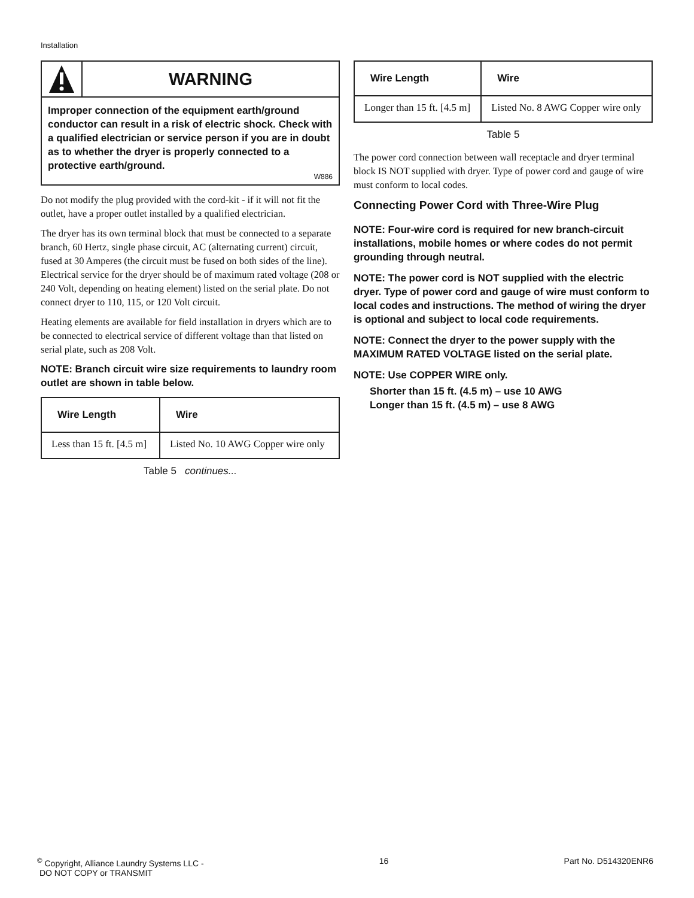Installation
WARNING
Improper connection of the equipment earth/ground conductor can result in a risk of electric shock. Check with a qualified electrician or service person if you are in doubt as to whether the dryer is properly connected to a protective earth/ground.
W886
Do not modify the plug provided with the cord-kit - if it will not fit the outlet, have a proper outlet installed by a qualified electrician.
The dryer has its own terminal block that must be connected to a separate branch, 60 Hertz, single phase circuit, AC (alternating current) circuit, fused at 30 Amperes (the circuit must be fused on both sides of the line). Electrical service for the dryer should be of maximum rated voltage (208 or 240 Volt, depending on heating element) listed on the serial plate. Do not connect dryer to 110, 115, or 120 Volt circuit.
Heating elements are available for field installation in dryers which are to be connected to electrical service of different voltage than that listed on serial plate, such as 208 Volt.
NOTE: Branch circuit wire size requirements to laundry room outlet are shown in table below.
| Wire Length | Wire |
| --- | --- |
| Less than 15 ft. [4.5 m] | Listed No. 10 AWG Copper wire only |
Table 5 continues...
| Wire Length | Wire |
| --- | --- |
| Longer than 15 ft. [4.5 m] | Listed No. 8 AWG Copper wire only |
Table 5
The power cord connection between wall receptacle and dryer terminal block IS NOT supplied with dryer. Type of power cord and gauge of wire must conform to local codes.
Connecting Power Cord with Three-Wire Plug
NOTE: Four-wire cord is required for new branch-circuit installations, mobile homes or where codes do not permit grounding through neutral.
NOTE: The power cord is NOT supplied with the electric dryer. Type of power cord and gauge of wire must conform to local codes and instructions. The method of wiring the dryer is optional and subject to local code requirements.
NOTE: Connect the dryer to the power supply with the MAXIMUM RATED VOLTAGE listed on the serial plate.
NOTE: Use COPPER WIRE only.
Shorter than 15 ft. (4.5 m) – use 10 AWG
Longer than 15 ft. (4.5 m) – use 8 AWG
<sup>©</sup> Copyright, Alliance Laundry Systems LLC -
DO NOT COPY or TRANSMIT
16 Part No. D514320ENR6